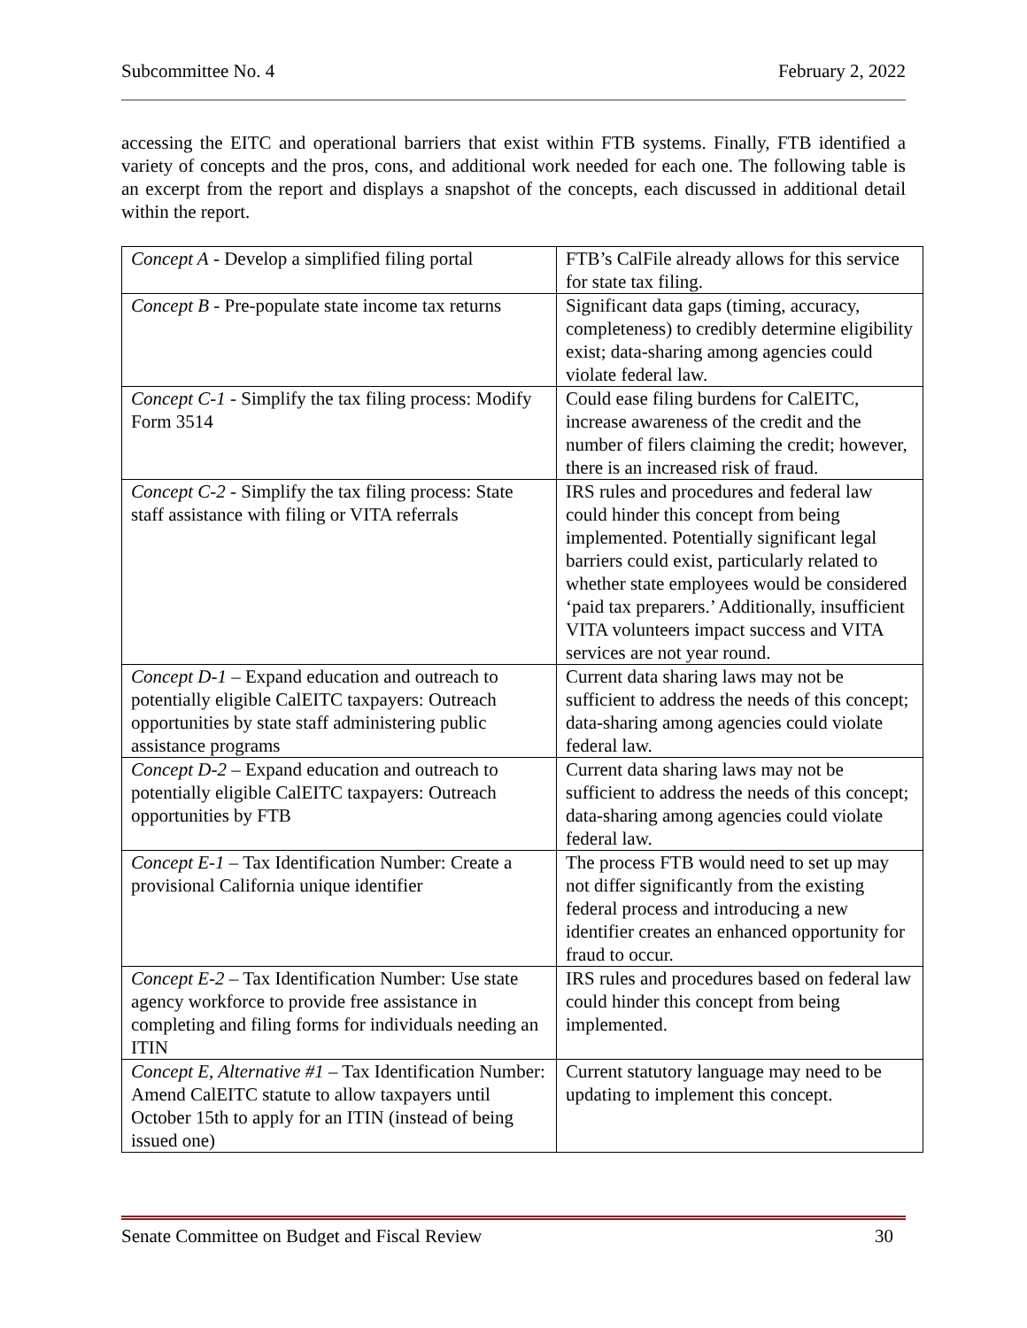Subcommittee No. 4 February 2, 2022
accessing the EITC and operational barriers that exist within FTB systems. Finally, FTB identified a variety of concepts and the pros, cons, and additional work needed for each one. The following table is an excerpt from the report and displays a snapshot of the concepts, each discussed in additional detail within the report.
| Concept A - Develop a simplified filing portal | FTB’s CalFile already allows for this service for state tax filing. |
| Concept B - Pre-populate state income tax returns | Significant data gaps (timing, accuracy, completeness) to credibly determine eligibility exist; data-sharing among agencies could violate federal law. |
| Concept C-1 - Simplify the tax filing process: Modify Form 3514 | Could ease filing burdens for CalEITC, increase awareness of the credit and the number of filers claiming the credit; however, there is an increased risk of fraud. |
| Concept C-2 - Simplify the tax filing process: State staff assistance with filing or VITA referrals | IRS rules and procedures and federal law could hinder this concept from being implemented. Potentially significant legal barriers could exist, particularly related to whether state employees would be considered ‘paid tax preparers.’ Additionally, insufficient VITA volunteers impact success and VITA services are not year round. |
| Concept D-1 – Expand education and outreach to potentially eligible CalEITC taxpayers: Outreach opportunities by state staff administering public assistance programs | Current data sharing laws may not be sufficient to address the needs of this concept; data-sharing among agencies could violate federal law. |
| Concept D-2 – Expand education and outreach to potentially eligible CalEITC taxpayers: Outreach opportunities by FTB | Current data sharing laws may not be sufficient to address the needs of this concept; data-sharing among agencies could violate federal law. |
| Concept E-1 – Tax Identification Number: Create a provisional California unique identifier | The process FTB would need to set up may not differ significantly from the existing federal process and introducing a new identifier creates an enhanced opportunity for fraud to occur. |
| Concept E-2 – Tax Identification Number: Use state agency workforce to provide free assistance in completing and filing forms for individuals needing an ITIN | IRS rules and procedures based on federal law could hinder this concept from being implemented. |
| Concept E, Alternative #1 – Tax Identification Number: Amend CalEITC statute to allow taxpayers until October 15th to apply for an ITIN (instead of being issued one) | Current statutory language may need to be updating to implement this concept. |
Senate Committee on Budget and Fiscal Review 30